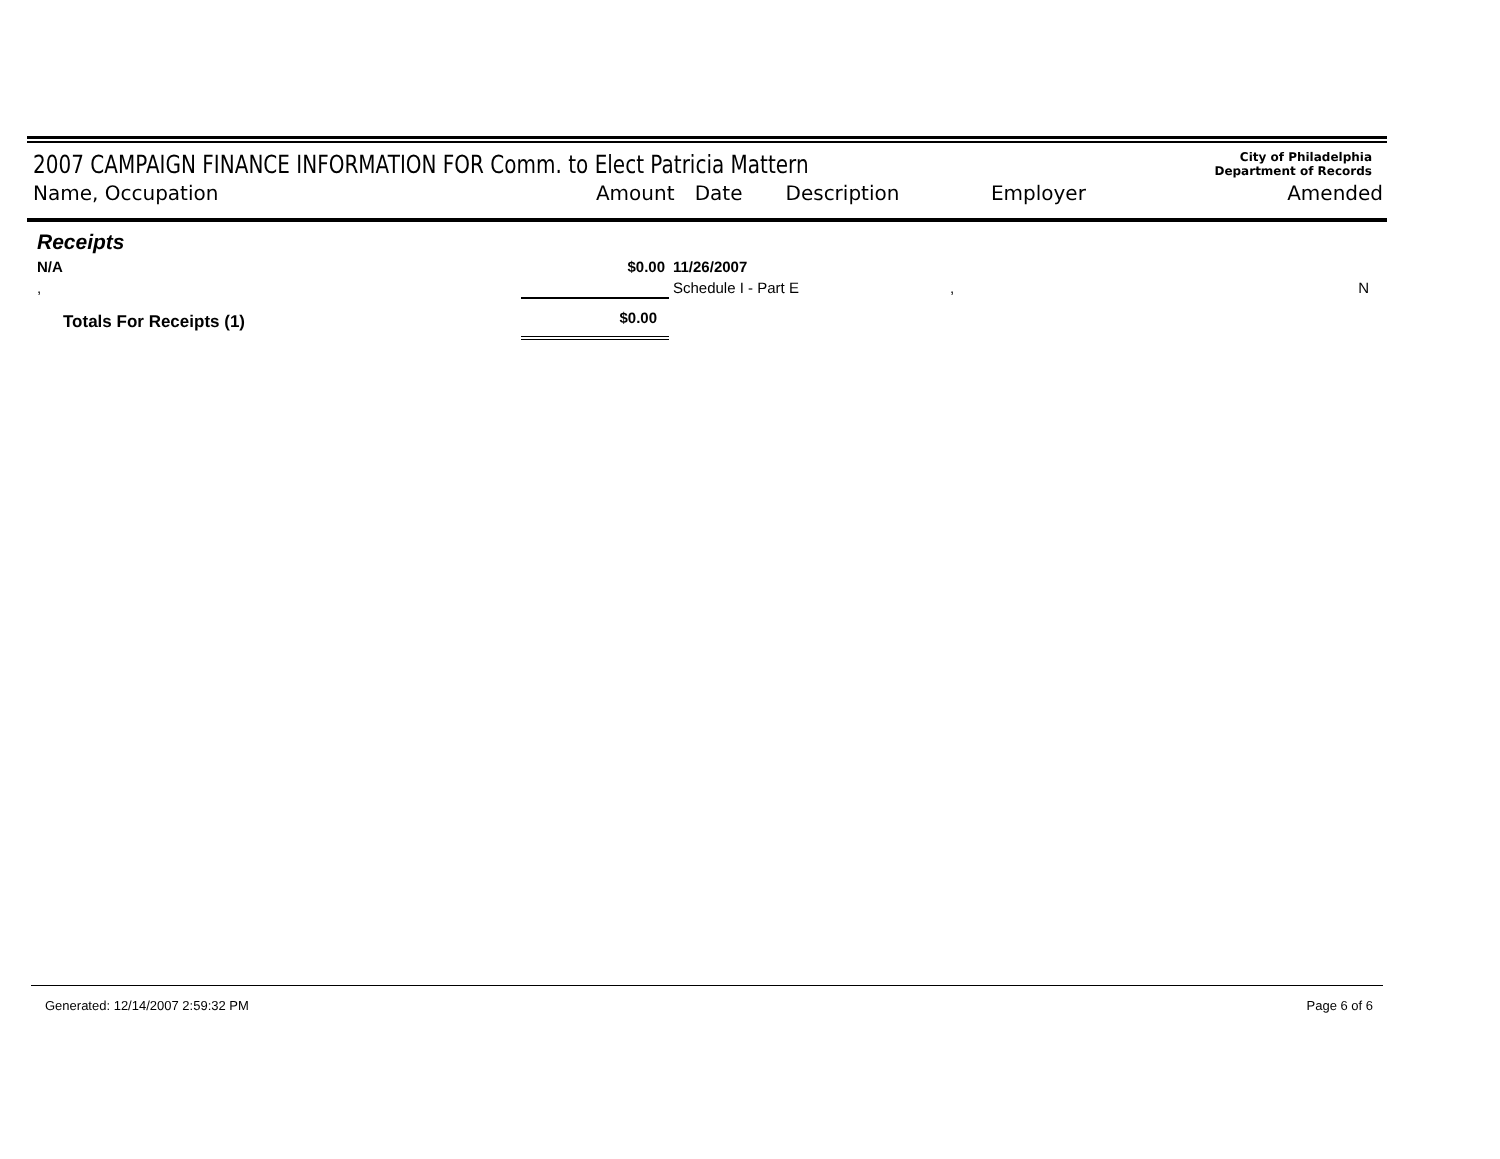2007 CAMPAIGN FINANCE INFORMATION FOR Comm. to Elect Patricia Mattern
City of Philadelphia
Department of Records
Name, Occupation Amount Date Description Employer Amended
| Receipts | | | | |
| N/A | $0.00 | 11/26/2007 | | |
| , | | Schedule I - Part E | , | N |
| Totals For Receipts (1) | $0.00 | | | |
Generated: 12/14/2007 2:59:32 PM Page 6 of 6